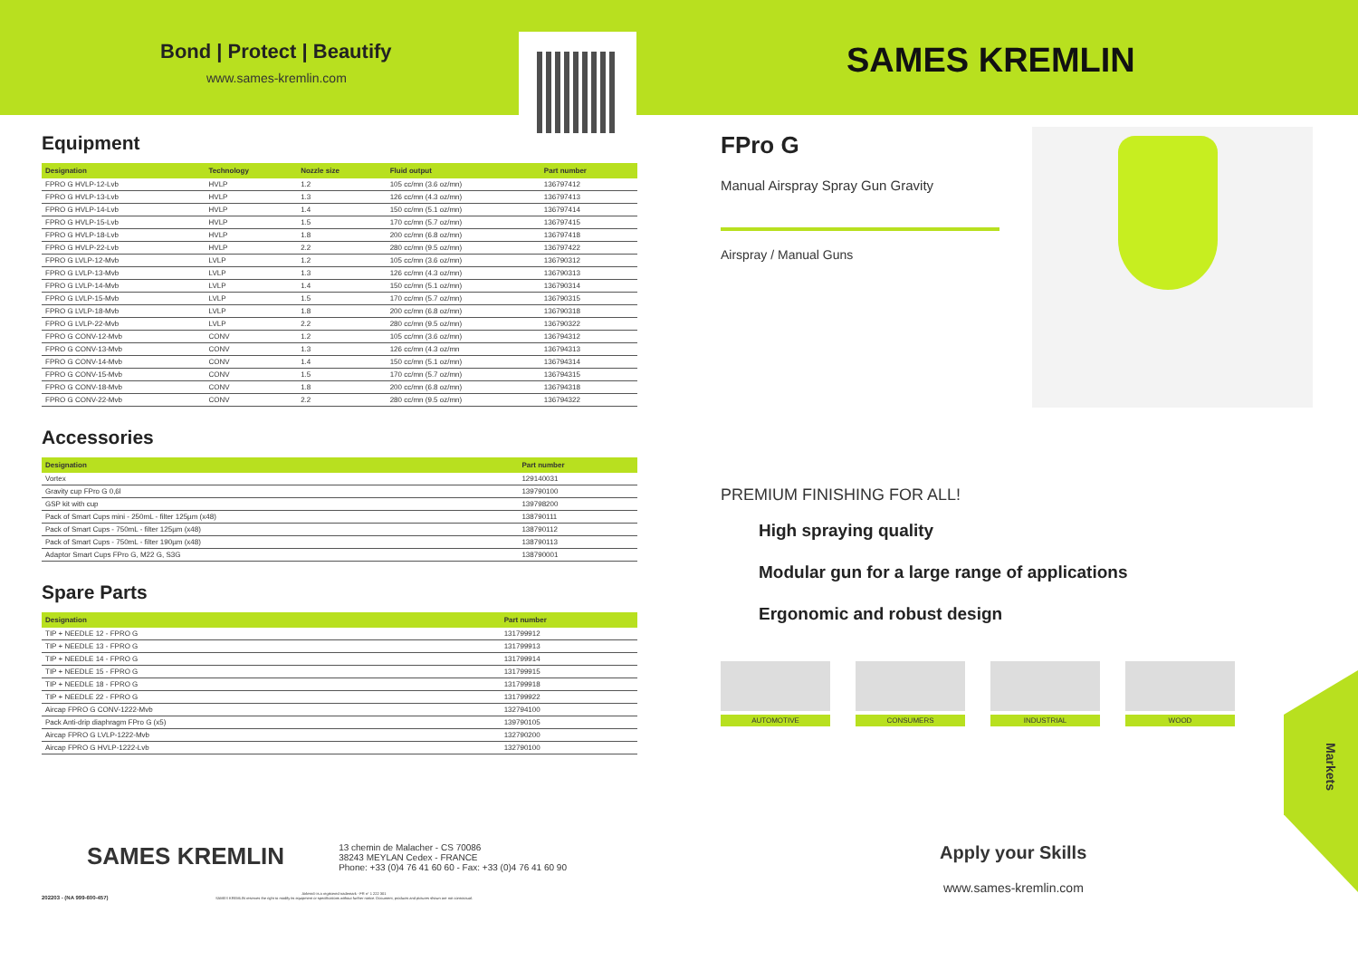Bond | Protect | Beautify
www.sames-kremlin.com
SAMES KREMLIN
Equipment
| Designation | Technology | Nozzle size | Fluid output | Part number |
| --- | --- | --- | --- | --- |
| FPRO G HVLP-12-Lvb | HVLP | 1.2 | 105 cc/mn (3.6 oz/mn) | 136797412 |
| FPRO G HVLP-13-Lvb | HVLP | 1.3 | 126 cc/mn (4.3 oz/mn) | 136797413 |
| FPRO G HVLP-14-Lvb | HVLP | 1.4 | 150 cc/mn (5.1 oz/mn) | 136797414 |
| FPRO G HVLP-15-Lvb | HVLP | 1.5 | 170 cc/mn (5.7 oz/mn) | 136797415 |
| FPRO G HVLP-18-Lvb | HVLP | 1.8 | 200 cc/mn (6.8 oz/mn) | 136797418 |
| FPRO G HVLP-22-Lvb | HVLP | 2.2 | 280 cc/mn (9.5 oz/mn) | 136797422 |
| FPRO G LVLP-12-Mvb | LVLP | 1.2 | 105 cc/mn (3.6 oz/mn) | 136790312 |
| FPRO G LVLP-13-Mvb | LVLP | 1.3 | 126 cc/mn (4.3 oz/mn) | 136790313 |
| FPRO G LVLP-14-Mvb | LVLP | 1.4 | 150 cc/mn (5.1 oz/mn) | 136790314 |
| FPRO G LVLP-15-Mvb | LVLP | 1.5 | 170 cc/mn (5.7 oz/mn) | 136790315 |
| FPRO G LVLP-18-Mvb | LVLP | 1.8 | 200 cc/mn (6.8 oz/mn) | 136790318 |
| FPRO G LVLP-22-Mvb | LVLP | 2.2 | 280 cc/mn (9.5 oz/mn) | 136790322 |
| FPRO G CONV-12-Mvb | CONV | 1.2 | 105 cc/mn (3.6 oz/mn) | 136794312 |
| FPRO G CONV-13-Mvb | CONV | 1.3 | 126 cc/mn (4.3 oz/mn | 136794313 |
| FPRO G CONV-14-Mvb | CONV | 1.4 | 150 cc/mn (5.1 oz/mn) | 136794314 |
| FPRO G CONV-15-Mvb | CONV | 1.5 | 170 cc/mn (5.7 oz/mn) | 136794315 |
| FPRO G CONV-18-Mvb | CONV | 1.8 | 200 cc/mn (6.8 oz/mn) | 136794318 |
| FPRO G CONV-22-Mvb | CONV | 2.2 | 280 cc/mn (9.5 oz/mn) | 136794322 |
Accessories
| Designation | Part number |
| --- | --- |
| Vortex | 129140031 |
| Gravity cup FPro G 0,6l | 139790100 |
| GSP kit with cup | 139798200 |
| Pack of Smart Cups mini - 250mL - filter 125µm (x48) | 138790111 |
| Pack of Smart Cups - 750mL - filter 125µm (x48) | 138790112 |
| Pack of Smart Cups - 750mL - filter 190µm (x48) | 138790113 |
| Adaptor Smart Cups FPro G, M22 G, S3G | 138790001 |
Spare Parts
| Designation | Part number |
| --- | --- |
| TIP + NEEDLE 12 - FPRO G | 131799912 |
| TIP + NEEDLE 13 - FPRO G | 131799913 |
| TIP + NEEDLE 14 - FPRO G | 131799914 |
| TIP + NEEDLE 15 - FPRO G | 131799915 |
| TIP + NEEDLE 18 - FPRO G | 131799918 |
| TIP + NEEDLE 22 - FPRO G | 131799922 |
| Aircap FPRO G CONV-1222-Mvb | 132794100 |
| Pack Anti-drip diaphragm FPro G (x5) | 139790105 |
| Aircap FPRO G LVLP-1222-Mvb | 132790200 |
| Aircap FPRO G HVLP-1222-Lvb | 132790100 |
FPro G
Manual Airspray Spray Gun Gravity
Airspray / Manual Guns
PREMIUM FINISHING FOR ALL!
High spraying quality
Modular gun for a large range of applications
Ergonomic and robust design
AUTOMOTIVE CONSUMERS INDUSTRIAL WOOD
Markets
Apply your Skills
www.sames-kremlin.com
SAMES KREMLIN
13 chemin de Malacher - CS 70086
38243 MEYLAN Cedex - FRANCE
Phone: +33 (0)4 76 41 60 60 - Fax: +33 (0)4 76 41 60 90
202203 - (NA 999-600-457)
Airless® is a registered trademark - FR n° 1 222 301
SAMES KREMLIN reserves the right to modify its equipment or specifications without further notice. Document, products and pictures shown are not contractual.